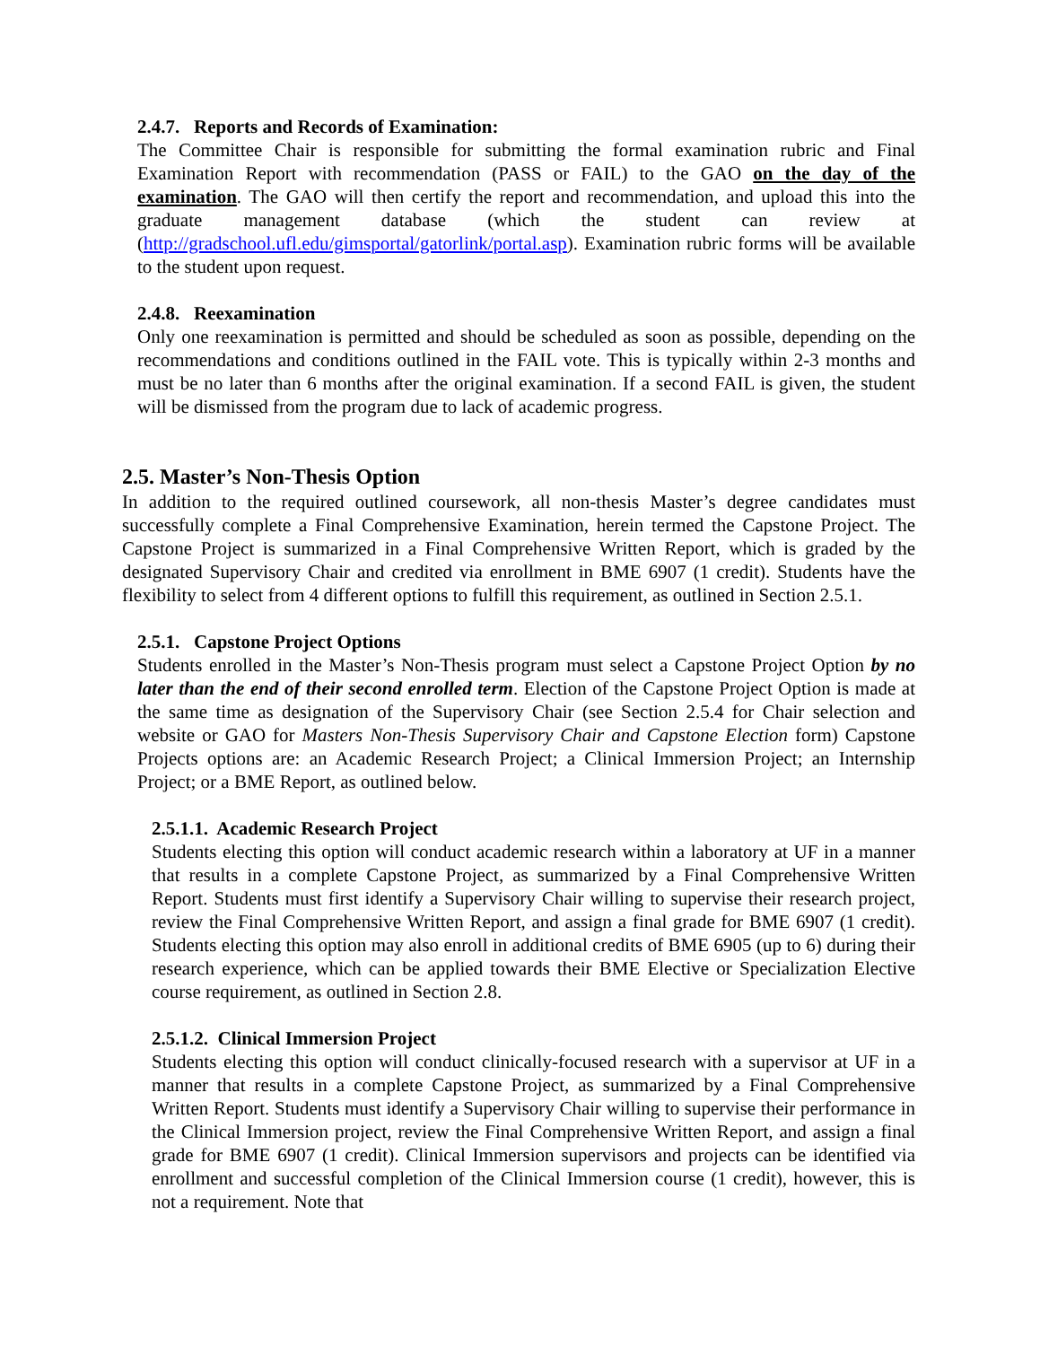2.4.7. Reports and Records of Examination:
The Committee Chair is responsible for submitting the formal examination rubric and Final Examination Report with recommendation (PASS or FAIL) to the GAO on the day of the examination. The GAO will then certify the report and recommendation, and upload this into the graduate management database (which the student can review at (http://gradschool.ufl.edu/gimsportal/gatorlink/portal.asp). Examination rubric forms will be available to the student upon request.
2.4.8. Reexamination
Only one reexamination is permitted and should be scheduled as soon as possible, depending on the recommendations and conditions outlined in the FAIL vote. This is typically within 2-3 months and must be no later than 6 months after the original examination. If a second FAIL is given, the student will be dismissed from the program due to lack of academic progress.
2.5. Master’s Non-Thesis Option
In addition to the required outlined coursework, all non-thesis Master’s degree candidates must successfully complete a Final Comprehensive Examination, herein termed the Capstone Project. The Capstone Project is summarized in a Final Comprehensive Written Report, which is graded by the designated Supervisory Chair and credited via enrollment in BME 6907 (1 credit). Students have the flexibility to select from 4 different options to fulfill this requirement, as outlined in Section 2.5.1.
2.5.1. Capstone Project Options
Students enrolled in the Master’s Non-Thesis program must select a Capstone Project Option by no later than the end of their second enrolled term. Election of the Capstone Project Option is made at the same time as designation of the Supervisory Chair (see Section 2.5.4 for Chair selection and website or GAO for Masters Non-Thesis Supervisory Chair and Capstone Election form) Capstone Projects options are: an Academic Research Project; a Clinical Immersion Project; an Internship Project; or a BME Report, as outlined below.
2.5.1.1. Academic Research Project
Students electing this option will conduct academic research within a laboratory at UF in a manner that results in a complete Capstone Project, as summarized by a Final Comprehensive Written Report. Students must first identify a Supervisory Chair willing to supervise their research project, review the Final Comprehensive Written Report, and assign a final grade for BME 6907 (1 credit). Students electing this option may also enroll in additional credits of BME 6905 (up to 6) during their research experience, which can be applied towards their BME Elective or Specialization Elective course requirement, as outlined in Section 2.8.
2.5.1.2. Clinical Immersion Project
Students electing this option will conduct clinically-focused research with a supervisor at UF in a manner that results in a complete Capstone Project, as summarized by a Final Comprehensive Written Report. Students must identify a Supervisory Chair willing to supervise their performance in the Clinical Immersion project, review the Final Comprehensive Written Report, and assign a final grade for BME 6907 (1 credit). Clinical Immersion supervisors and projects can be identified via enrollment and successful completion of the Clinical Immersion course (1 credit), however, this is not a requirement. Note that